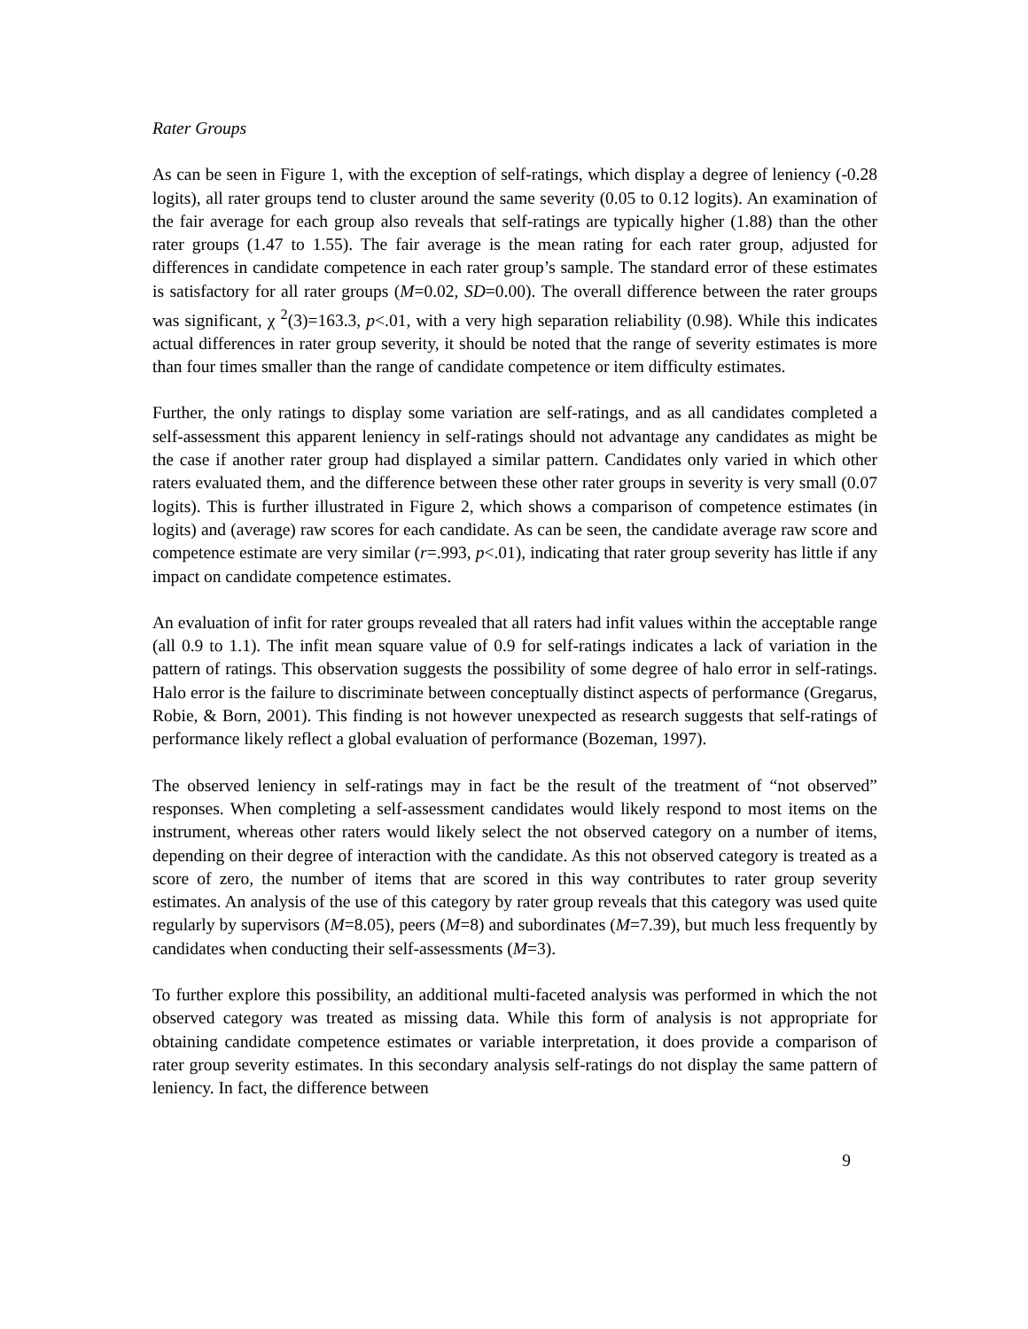Rater Groups
As can be seen in Figure 1, with the exception of self-ratings, which display a degree of leniency (-0.28 logits), all rater groups tend to cluster around the same severity (0.05 to 0.12 logits). An examination of the fair average for each group also reveals that self-ratings are typically higher (1.88) than the other rater groups (1.47 to 1.55). The fair average is the mean rating for each rater group, adjusted for differences in candidate competence in each rater group’s sample. The standard error of these estimates is satisfactory for all rater groups (M=0.02, SD=0.00). The overall difference between the rater groups was significant, χ <sup>2</sup>(3)=163.3, p<.01, with a very high separation reliability (0.98). While this indicates actual differences in rater group severity, it should be noted that the range of severity estimates is more than four times smaller than the range of candidate competence or item difficulty estimates.
Further, the only ratings to display some variation are self-ratings, and as all candidates completed a self-assessment this apparent leniency in self-ratings should not advantage any candidates as might be the case if another rater group had displayed a similar pattern. Candidates only varied in which other raters evaluated them, and the difference between these other rater groups in severity is very small (0.07 logits). This is further illustrated in Figure 2, which shows a comparison of competence estimates (in logits) and (average) raw scores for each candidate. As can be seen, the candidate average raw score and competence estimate are very similar (r=.993, p<.01), indicating that rater group severity has little if any impact on candidate competence estimates.
An evaluation of infit for rater groups revealed that all raters had infit values within the acceptable range (all 0.9 to 1.1). The infit mean square value of 0.9 for self-ratings indicates a lack of variation in the pattern of ratings. This observation suggests the possibility of some degree of halo error in self-ratings. Halo error is the failure to discriminate between conceptually distinct aspects of performance (Gregarus, Robie, & Born, 2001). This finding is not however unexpected as research suggests that self-ratings of performance likely reflect a global evaluation of performance (Bozeman, 1997).
The observed leniency in self-ratings may in fact be the result of the treatment of “not observed” responses. When completing a self-assessment candidates would likely respond to most items on the instrument, whereas other raters would likely select the not observed category on a number of items, depending on their degree of interaction with the candidate. As this not observed category is treated as a score of zero, the number of items that are scored in this way contributes to rater group severity estimates. An analysis of the use of this category by rater group reveals that this category was used quite regularly by supervisors (M=8.05), peers (M=8) and subordinates (M=7.39), but much less frequently by candidates when conducting their self-assessments (M=3).
To further explore this possibility, an additional multi-faceted analysis was performed in which the not observed category was treated as missing data. While this form of analysis is not appropriate for obtaining candidate competence estimates or variable interpretation, it does provide a comparison of rater group severity estimates. In this secondary analysis self-ratings do not display the same pattern of leniency. In fact, the difference between
9